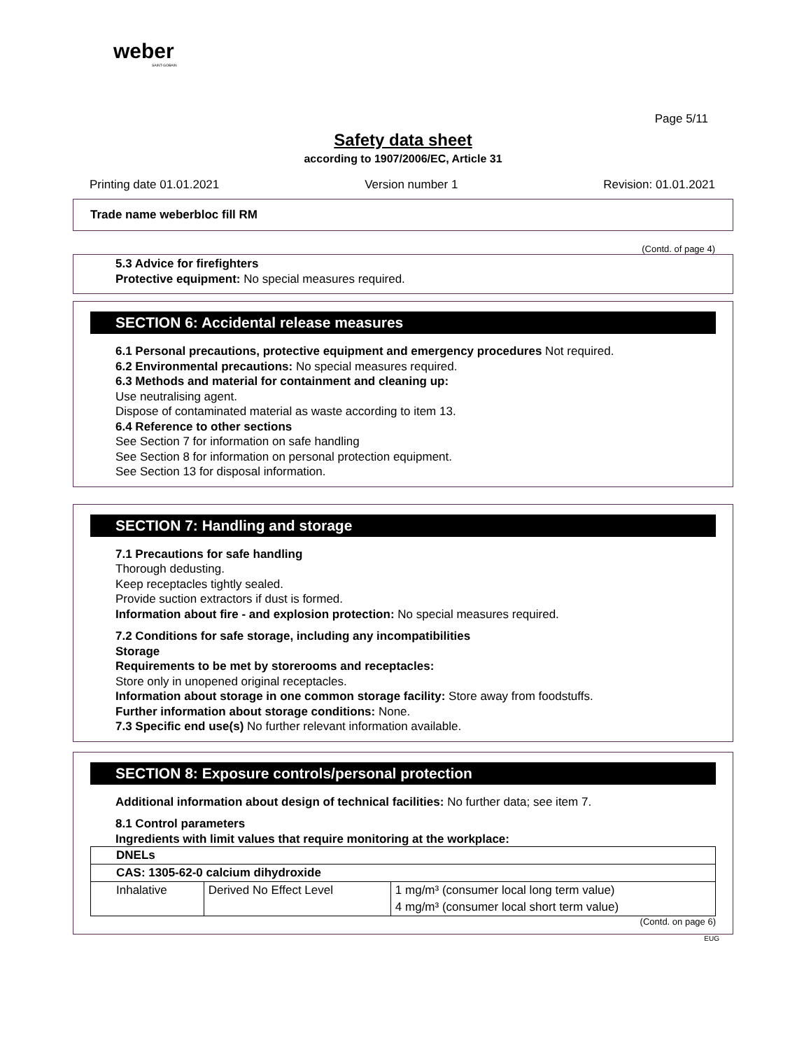weber
SAINT-GOBAIN
Page 5/11
Safety data sheet
according to 1907/2006/EC, Article 31
Printing date 01.01.2021 Version number 1 Revision: 01.01.2021
Trade name weberbloc fill RM
(Contd. of page 4)
5.3 Advice for firefighters
Protective equipment: No special measures required.
SECTION 6: Accidental release measures
6.1 Personal precautions, protective equipment and emergency procedures Not required.
6.2 Environmental precautions: No special measures required.
6.3 Methods and material for containment and cleaning up:
Use neutralising agent.
Dispose of contaminated material as waste according to item 13.
6.4 Reference to other sections
See Section 7 for information on safe handling
See Section 8 for information on personal protection equipment.
See Section 13 for disposal information.
SECTION 7: Handling and storage
7.1 Precautions for safe handling
Thorough dedusting.
Keep receptacles tightly sealed.
Provide suction extractors if dust is formed.
Information about fire - and explosion protection: No special measures required.
7.2 Conditions for safe storage, including any incompatibilities
Storage
Requirements to be met by storerooms and receptacles:
Store only in unopened original receptacles.
Information about storage in one common storage facility: Store away from foodstuffs.
Further information about storage conditions: None.
7.3 Specific end use(s) No further relevant information available.
SECTION 8: Exposure controls/personal protection
Additional information about design of technical facilities: No further data; see item 7.
8.1 Control parameters
Ingredients with limit values that require monitoring at the workplace:
| DNELs | | |
| CAS: 1305-62-0 calcium dihydroxide | | |
| Inhalative | Derived No Effect Level | 1 mg/m³ (consumer local long term value) |
| | | 4 mg/m³ (consumer local short term value) |
(Contd. on page 6)
EUG